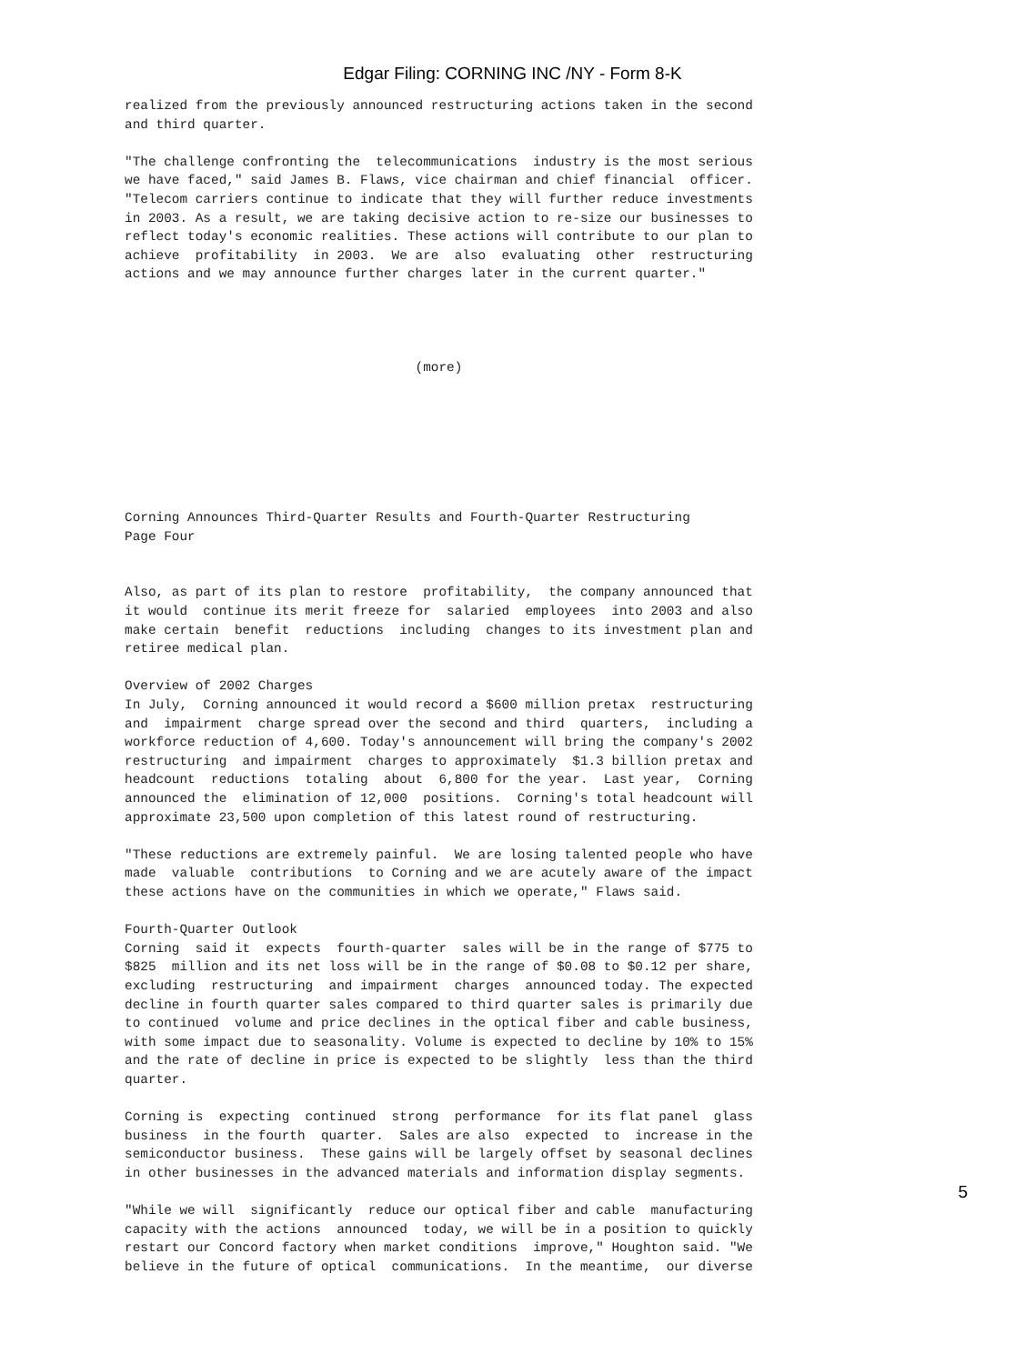Edgar Filing: CORNING INC /NY - Form 8-K
realized from the previously announced restructuring actions taken in the second
and third quarter.

"The challenge confronting the  telecommunications  industry is the most serious
we have faced," said James B. Flaws, vice chairman and chief financial  officer.
"Telecom carriers continue to indicate that they will further reduce investments
in 2003. As a result, we are taking decisive action to re-size our businesses to
reflect today's economic realities. These actions will contribute to our plan to
achieve  profitability  in 2003.  We are  also  evaluating  other  restructuring
actions and we may announce further charges later in the current quarter."




                                     (more)







Corning Announces Third-Quarter Results and Fourth-Quarter Restructuring
Page Four


Also, as part of its plan to restore  profitability,  the company announced that
it would  continue its merit freeze for  salaried  employees  into 2003 and also
make certain  benefit  reductions  including  changes to its investment plan and
retiree medical plan.

Overview of 2002 Charges
In July,  Corning announced it would record a $600 million pretax  restructuring
and  impairment  charge spread over the second and third  quarters,  including a
workforce reduction of 4,600. Today's announcement will bring the company's 2002
restructuring  and impairment  charges to approximately  $1.3 billion pretax and
headcount  reductions  totaling  about  6,800 for the year.  Last year,  Corning
announced the  elimination of 12,000  positions.  Corning's total headcount will
approximate 23,500 upon completion of this latest round of restructuring.

"These reductions are extremely painful.  We are losing talented people who have
made  valuable  contributions  to Corning and we are acutely aware of the impact
these actions have on the communities in which we operate," Flaws said.

Fourth-Quarter Outlook
Corning  said it  expects  fourth-quarter  sales will be in the range of $775 to
$825  million and its net loss will be in the range of $0.08 to $0.12 per share,
excluding  restructuring  and impairment  charges  announced today. The expected
decline in fourth quarter sales compared to third quarter sales is primarily due
to continued  volume and price declines in the optical fiber and cable business,
with some impact due to seasonality. Volume is expected to decline by 10% to 15%
and the rate of decline in price is expected to be slightly  less than the third
quarter.

Corning is  expecting  continued  strong  performance  for its flat panel  glass
business  in the fourth  quarter.  Sales are also  expected  to  increase in the
semiconductor business.  These gains will be largely offset by seasonal declines
in other businesses in the advanced materials and information display segments.

"While we will  significantly  reduce our optical fiber and cable  manufacturing
capacity with the actions  announced  today, we will be in a position to quickly
restart our Concord factory when market conditions  improve," Houghton said. "We
believe in the future of optical  communications.  In the meantime,  our diverse
5